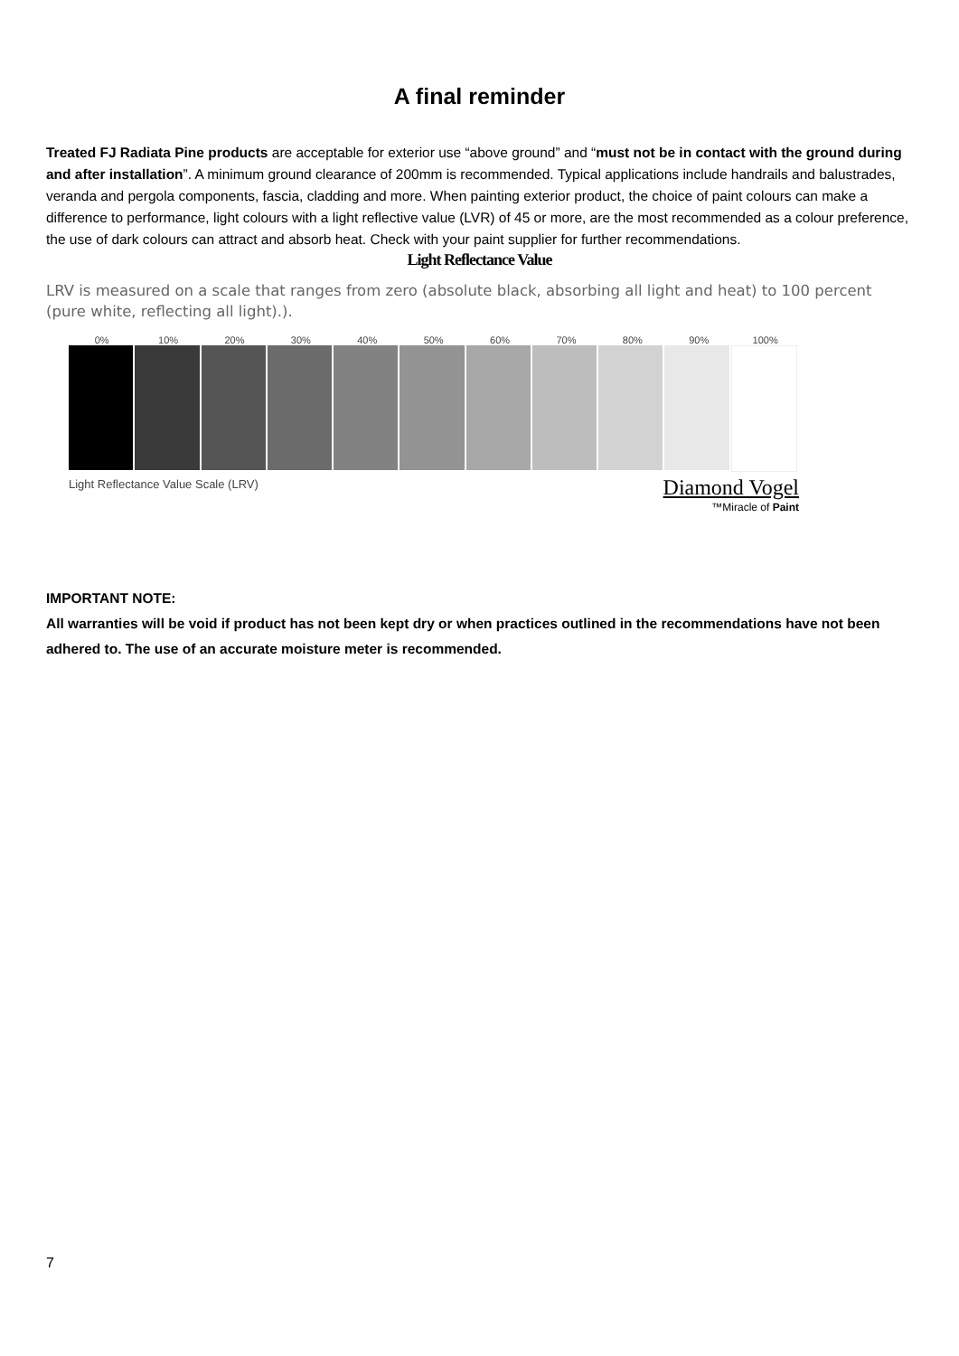A final reminder
Treated FJ Radiata Pine products are acceptable for exterior use “above ground” and “must not be in contact with the ground during and after installation”. A minimum ground clearance of 200mm is recommended. Typical applications include handrails and balustrades, veranda and pergola components, fascia, cladding and more. When painting exterior product, the choice of paint colours can make a difference to performance, light colours with a light reflective value (LVR) of 45 or more, are the most recommended as a colour preference, the use of dark colours can attract and absorb heat. Check with your paint supplier for further recommendations.
Light Reflectance Value
LRV is measured on a scale that ranges from zero (absolute black, absorbing all light and heat) to 100 percent (pure white, reflecting all light).).
0% 10% 20% 30% 40% 50% 60% 70% 80% 90% 100%
Light Reflectance Value Scale (LRV)
Diamond Vogel
™Miracle of Paint
IMPORTANT NOTE:
All warranties will be void if product has not been kept dry or when practices outlined in the recommendations have not been adhered to. The use of an accurate moisture meter is recommended.
7